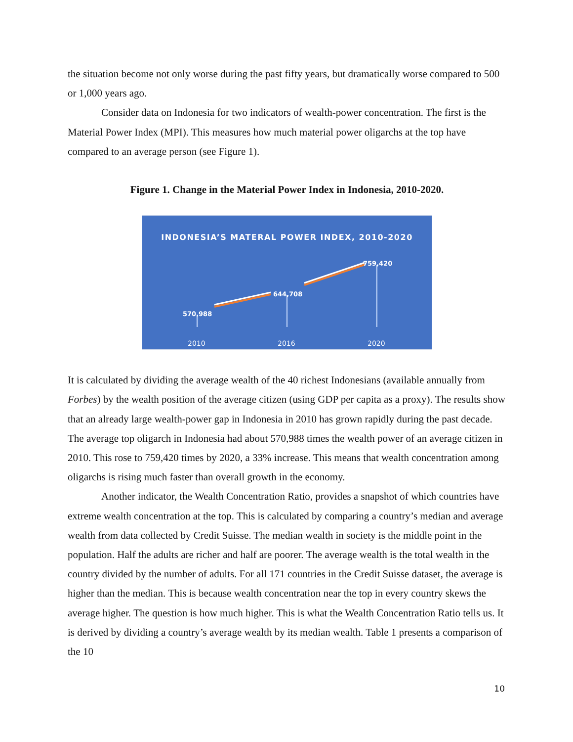the situation become not only worse during the past fifty years, but dramatically worse compared to 500 or 1,000 years ago.
Consider data on Indonesia for two indicators of wealth-power concentration. The first is the Material Power Index (MPI). This measures how much material power oligarchs at the top have compared to an average person (see Figure 1).
Figure 1. Change in the Material Power Index in Indonesia, 2010-2020.
INDONESIA’S MATERAL POWER INDEX, 2010-2020
570,988
644,708
759,420
2010 2016 2020
It is calculated by dividing the average wealth of the 40 richest Indonesians (available annually from Forbes) by the wealth position of the average citizen (using GDP per capita as a proxy). The results show that an already large wealth-power gap in Indonesia in 2010 has grown rapidly during the past decade. The average top oligarch in Indonesia had about 570,988 times the wealth power of an average citizen in 2010. This rose to 759,420 times by 2020, a 33% increase. This means that wealth concentration among oligarchs is rising much faster than overall growth in the economy.
Another indicator, the Wealth Concentration Ratio, provides a snapshot of which countries have extreme wealth concentration at the top. This is calculated by comparing a country’s median and average wealth from data collected by Credit Suisse. The median wealth in society is the middle point in the population. Half the adults are richer and half are poorer. The average wealth is the total wealth in the country divided by the number of adults. For all 171 countries in the Credit Suisse dataset, the average is higher than the median. This is because wealth concentration near the top in every country skews the average higher. The question is how much higher. This is what the Wealth Concentration Ratio tells us. It is derived by dividing a country’s average wealth by its median wealth. Table 1 presents a comparison of the 10
10